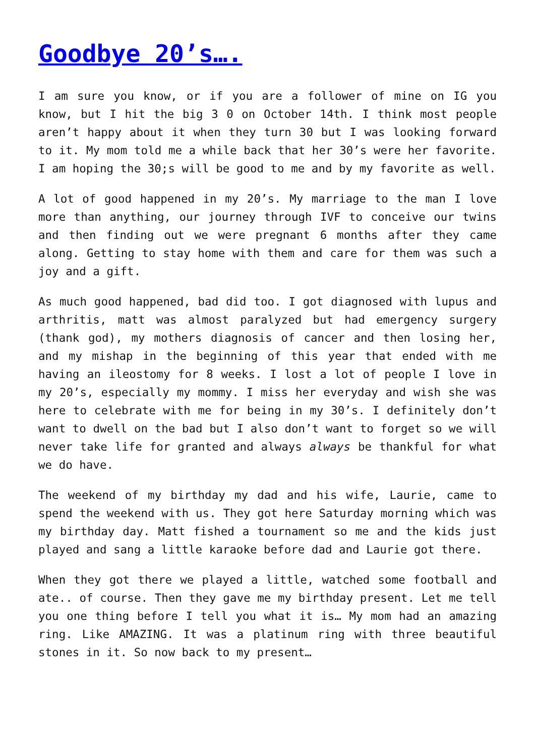Goodbye 20’s….
I am sure you know, or if you are a follower of mine on IG you know, but I hit the big 3 0 on October 14th. I think most people aren’t happy about it when they turn 30 but I was looking forward to it. My mom told me a while back that her 30’s were her favorite. I am hoping the 30;s will be good to me and by my favorite as well.
A lot of good happened in my 20’s. My marriage to the man I love more than anything, our journey through IVF to conceive our twins and then finding out we were pregnant 6 months after they came along. Getting to stay home with them and care for them was such a joy and a gift.
As much good happened, bad did too. I got diagnosed with lupus and arthritis, matt was almost paralyzed but had emergency surgery (thank god), my mothers diagnosis of cancer and then losing her, and my mishap in the beginning of this year that ended with me having an ileostomy for 8 weeks. I lost a lot of people I love in my 20’s, especially my mommy. I miss her everyday and wish she was here to celebrate with me for being in my 30’s. I definitely don’t want to dwell on the bad but I also don’t want to forget so we will never take life for granted and always always be thankful for what we do have.
The weekend of my birthday my dad and his wife, Laurie, came to spend the weekend with us. They got here Saturday morning which was my birthday day. Matt fished a tournament so me and the kids just played and sang a little karaoke before dad and Laurie got there.
When they got there we played a little, watched some football and ate.. of course. Then they gave me my birthday present. Let me tell you one thing before I tell you what it is… My mom had an amazing ring. Like AMAZING. It was a platinum ring with three beautiful stones in it. So now back to my present…